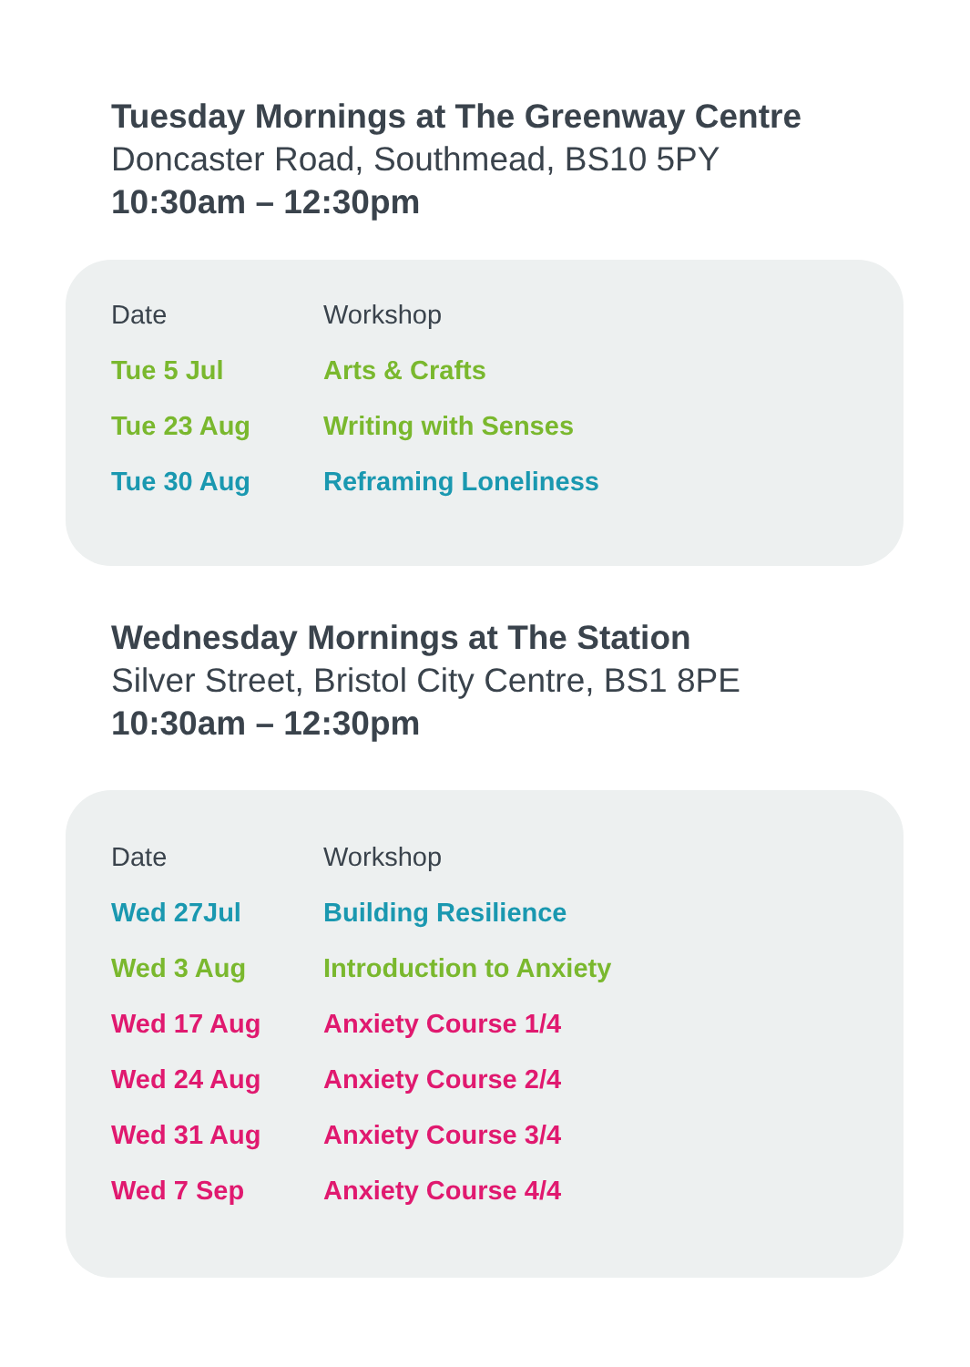Tuesday Mornings at The Greenway Centre
Doncaster Road, Southmead, BS10 5PY
10:30am – 12:30pm
| Date | Workshop |
| --- | --- |
| Tue 5 Jul | Arts & Crafts |
| Tue 23 Aug | Writing with Senses |
| Tue 30 Aug | Reframing Loneliness |
Wednesday Mornings at The Station
Silver Street, Bristol City Centre, BS1 8PE
10:30am – 12:30pm
| Date | Workshop |
| --- | --- |
| Wed 27Jul | Building Resilience |
| Wed 3 Aug | Introduction to Anxiety |
| Wed 17 Aug | Anxiety Course 1/4 |
| Wed 24 Aug | Anxiety Course 2/4 |
| Wed 31 Aug | Anxiety Course 3/4 |
| Wed 7 Sep | Anxiety Course 4/4 |